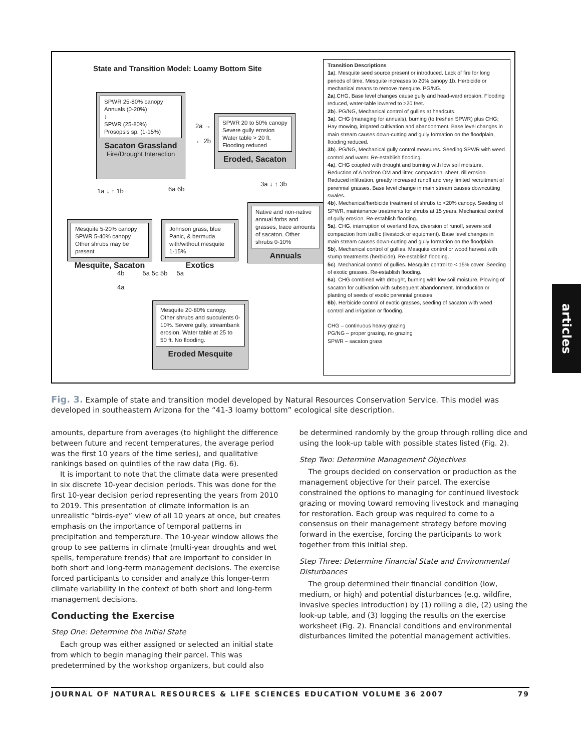State and Transition Model: Loamy Bottom Site
SPWR 25-80% canopy
Annuals (0-20%)
↕
SPWR (25-80%)
Prosopsis sp. (1-15%)
Sacaton Grassland
Fire/Drought Interaction
2a →
← 2b
SPWR 20 to 50% canopy
Severe gully erosion
Water table > 20 ft.
Flooding reduced
Eroded, Sacaton
1a ↓ ↑ 1b 6a 6b
3a ↓ ↑ 3b
Mesquite 5-20% canopy
SPWR 5-40% canopy
Other shrubs may be present
Mesquite, Sacaton
Johnson grass, blue Panic, & bermuda with/without mesquite 1-15%
Exotics
Native and non-native annual forbs and grasses, trace amounts of sacaton. Other shrubs 0-10%
Annuals
4b 5a 5c 5b 5a
4a
Mesquite 20-80% canopy. Other shrubs and succulents 0-10%. Severe gully, streambank erosion. Water table at 25 to 50 ft. No flooding.
Eroded Mesquite
Transition Descriptions
1a). Mesquite seed source present or introduced. Lack of fire for long periods of time. Mesquite increases to 20% canopy 1b. Herbicide or mechanical means to remove mesquite. PG/NG.
2a).CHG, Base level changes cause gully and head-ward erosion. Flooding reduced, water-table lowered to >20 feet.
2b). PG/NG, Mechanical control of gullies at headcuts.
3a). CHG (managing for annuals), burning (to freshen SPWR) plus CHG; Hay mowing, irrigated cultivation and abandonment. Base level changes in main stream causes down-cutting and gully formation on the floodplain, flooding reduced.
3b). PG/NG, Mechanical gully control measures. Seeding SPWR with weed control and water. Re-establish flooding.
4a). CHG coupled with drought and burning with low soil moisture. Reduction of A horizon OM and litter, compaction, sheet, rill erosion. Reduced infiltration, greatly increased runoff and very limited recruitment of perennial grasses. Base level change in main stream causes downcutting swales.
4b). Mechanical/herbicide treatment of shrubs to <20% canopy. Seeding of SPWR, maintenance treatments for shrubs at 15 years. Mechanical control of gully erosion. Re-establish flooding.
5a). CHG, interruption of overland flow, diversion of runoff, severe soil compaction from traffic (livestock or equipment). Base level changes in main stream causes down-cutting and gully formation on the floodplain.
5b). Mechanical control of gullies. Mesquite control or wood harvest with stump treatments (herbicide). Re-establish flooding.
5c). Mechanical control of gullies. Mesquite control to < 15% cover. Seeding of exotic grasses. Re-establish flooding.
6a). CHG combined with drought, burning with low soil moisture. Plowing of sacaton for cultivation with subsequent abandonment. Introduction or planting of seeds of exotic perennial grasses.
6b). Herbicide control of exotic grasses, seeding of sacaton with weed control and irrigation or flooding.
CHG – continuous heavy grazing
PG/NG – proper grazing, no grazing
SPWR – sacaton grass
Fig. 3. Example of state and transition model developed by Natural Resources Conservation Service. This model was developed in southeastern Arizona for the “41-3 loamy bottom” ecological site description.
amounts, departure from averages (to highlight the difference between future and recent temperatures, the average period was the first 10 years of the time series), and qualitative rankings based on quintiles of the raw data (Fig. 6).
It is important to note that the climate data were presented in six discrete 10-year decision periods. This was done for the first 10-year decision period representing the years from 2010 to 2019. This presentation of climate information is an unrealistic “birds-eye” view of all 10 years at once, but creates emphasis on the importance of temporal patterns in precipitation and temperature. The 10-year window allows the group to see patterns in climate (multi-year droughts and wet spells, temperature trends) that are important to consider in both short and long-term management decisions. The exercise forced participants to consider and analyze this longer-term climate variability in the context of both short and long-term management decisions.
Conducting the Exercise
Step One: Determine the Initial State
Each group was either assigned or selected an initial state from which to begin managing their parcel. This was predetermined by the workshop organizers, but could also
be determined randomly by the group through rolling dice and using the look-up table with possible states listed (Fig. 2).
Step Two: Determine Management Objectives
The groups decided on conservation or production as the management objective for their parcel. The exercise constrained the options to managing for continued livestock grazing or moving toward removing livestock and managing for restoration. Each group was required to come to a consensus on their management strategy before moving forward in the exercise, forcing the participants to work together from this initial step.
Step Three: Determine Financial State and Environmental Disturbances
The group determined their financial condition (low, medium, or high) and potential disturbances (e.g. wildfire, invasive species introduction) by (1) rolling a die, (2) using the look-up table, and (3) logging the results on the exercise worksheet (Fig. 2). Financial conditions and environmental disturbances limited the potential management activities.
JOURNAL OF NATURAL RESOURCES & LIFE SCIENCES EDUCATION VOLUME 36 2007 79
articles